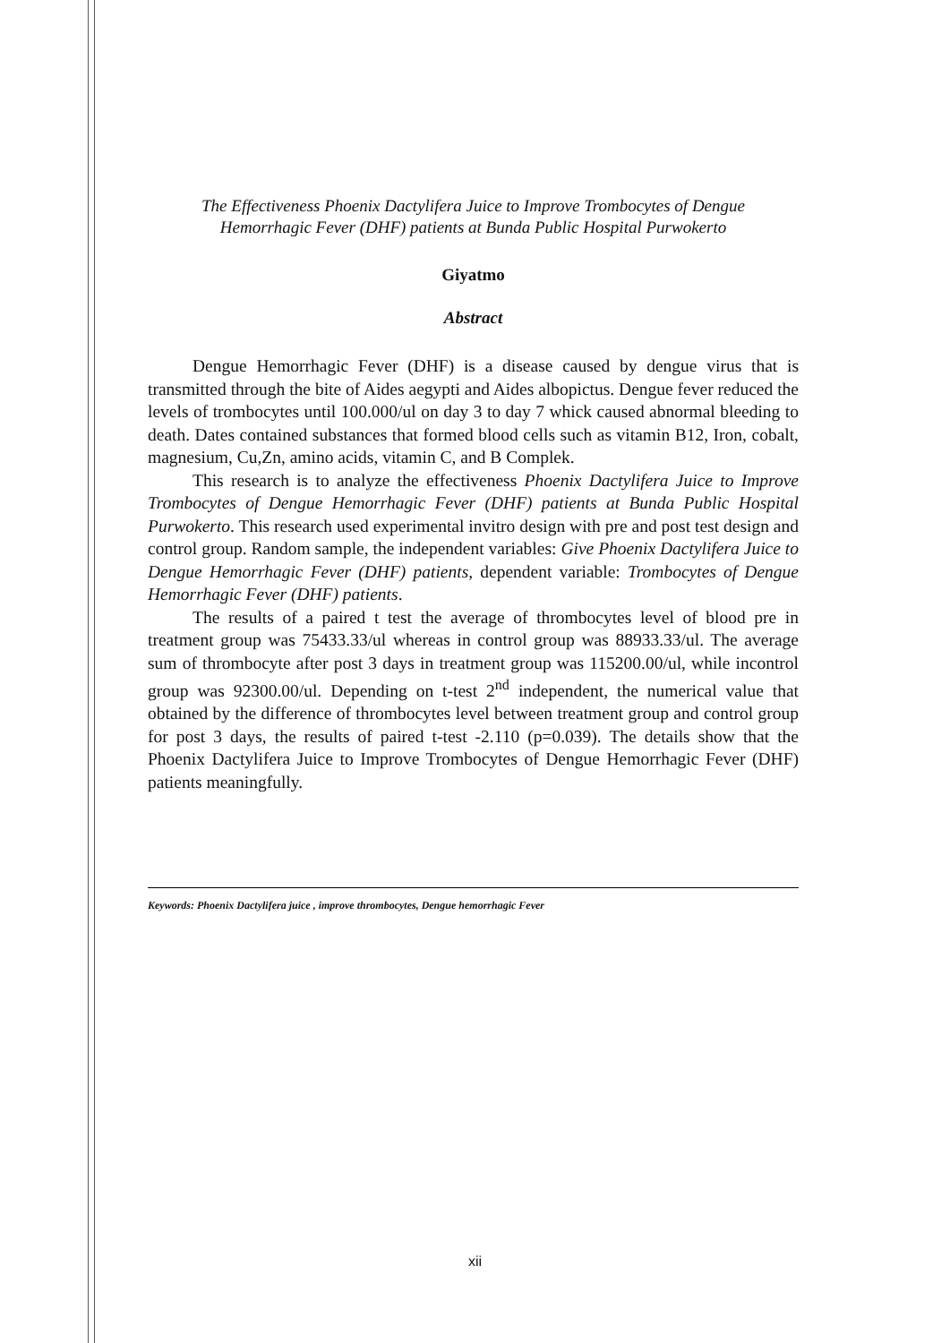The Effectiveness Phoenix Dactylifera Juice to Improve Trombocytes of Dengue
Hemorrhagic Fever (DHF) patients at Bunda Public Hospital Purwokerto
Giyatmo
Abstract
Dengue Hemorrhagic Fever (DHF) is a disease caused by dengue virus that is transmitted through the bite of Aides aegypti and Aides albopictus. Dengue fever reduced the levels of trombocytes until 100.000/ul on day 3 to day 7 whick caused abnormal bleeding to death. Dates contained substances that formed blood cells such as vitamin B12, Iron, cobalt, magnesium, Cu,Zn, amino acids, vitamin C, and B Complek.
This research is to analyze the effectiveness Phoenix Dactylifera Juice to Improve Trombocytes of Dengue Hemorrhagic Fever (DHF) patients at Bunda Public Hospital Purwokerto. This research used experimental invitro design with pre and post test design and control group. Random sample, the independent variables: Give Phoenix Dactylifera Juice to Dengue Hemorrhagic Fever (DHF) patients, dependent variable: Trombocytes of Dengue Hemorrhagic Fever (DHF) patients.
The results of a paired t test the average of thrombocytes level of blood pre in treatment group was 75433.33/ul whereas in control group was 88933.33/ul. The average sum of thrombocyte after post 3 days in treatment group was 115200.00/ul, while incontrol group was 92300.00/ul. Depending on t-test 2<sup>nd</sup> independent, the numerical value that obtained by the difference of thrombocytes level between treatment group and control group for post 3 days, the results of paired t-test -2.110 (p=0.039). The details show that the Phoenix Dactylifera Juice to Improve Trombocytes of Dengue Hemorrhagic Fever (DHF) patients meaningfully.
Keywords: Phoenix Dactylifera juice , improve thrombocytes, Dengue hemorrhagic Fever
xii